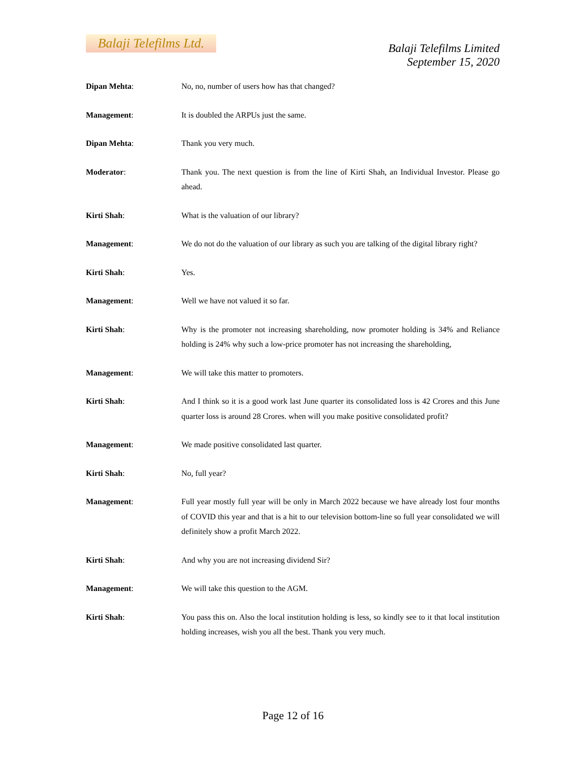Balaji Telefilms Ltd.
Balaji Telefilms Limited
September 15, 2020
Dipan Mehta: No, no, number of users how has that changed?
Management: It is doubled the ARPUs just the same.
Dipan Mehta: Thank you very much.
Moderator: Thank you. The next question is from the line of Kirti Shah, an Individual Investor. Please go ahead.
Kirti Shah: What is the valuation of our library?
Management: We do not do the valuation of our library as such you are talking of the digital library right?
Kirti Shah: Yes.
Management: Well we have not valued it so far.
Kirti Shah: Why is the promoter not increasing shareholding, now promoter holding is 34% and Reliance holding is 24% why such a low-price promoter has not increasing the shareholding,
Management: We will take this matter to promoters.
Kirti Shah: And I think so it is a good work last June quarter its consolidated loss is 42 Crores and this June quarter loss is around 28 Crores. when will you make positive consolidated profit?
Management: We made positive consolidated last quarter.
Kirti Shah: No, full year?
Management: Full year mostly full year will be only in March 2022 because we have already lost four months of COVID this year and that is a hit to our television bottom-line so full year consolidated we will definitely show a profit March 2022.
Kirti Shah: And why you are not increasing dividend Sir?
Management: We will take this question to the AGM.
Kirti Shah: You pass this on. Also the local institution holding is less, so kindly see to it that local institution holding increases, wish you all the best. Thank you very much.
Page 12 of 16